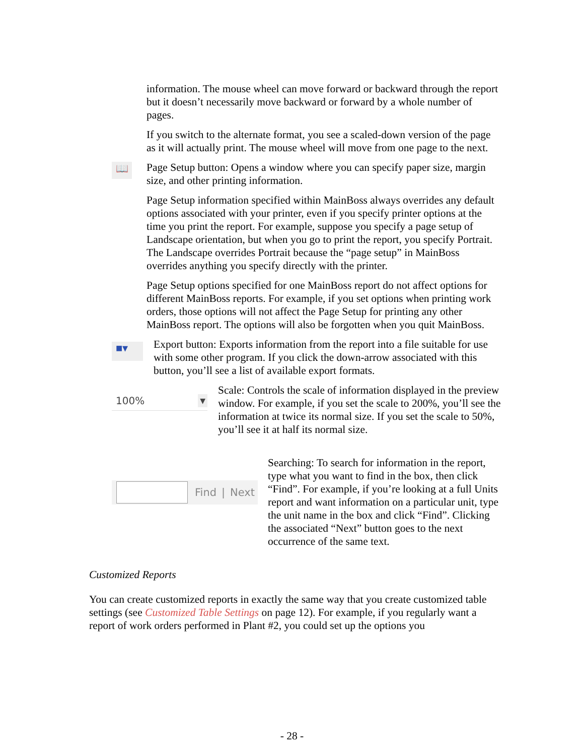information. The mouse wheel can move forward or backward through the report but it doesn’t necessarily move backward or forward by a whole number of pages.
If you switch to the alternate format, you see a scaled-down version of the page as it will actually print. The mouse wheel will move from one page to the next.
📖
Page Setup button: Opens a window where you can specify paper size, margin size, and other printing information.
Page Setup information specified within MainBoss always overrides any default options associated with your printer, even if you specify printer options at the time you print the report. For example, suppose you specify a page setup of Landscape orientation, but when you go to print the report, you specify Portrait. The Landscape overrides Portrait because the “page setup” in MainBoss overrides anything you specify directly with the printer.
Page Setup options specified for one MainBoss report do not affect options for different MainBoss reports. For example, if you set options when printing work orders, those options will not affect the Page Setup for printing any other MainBoss report. The options will also be forgotten when you quit MainBoss.
■▾
Export button: Exports information from the report into a file suitable for use with some other program. If you click the down-arrow associated with this button, you’ll see a list of available export formats.
100% ▼
Scale: Controls the scale of information displayed in the preview window. For example, if you set the scale to 200%, you’ll see the information at twice its normal size. If you set the scale to 50%, you’ll see it at half its normal size.
Find | Next
Searching: To search for information in the report, type what you want to find in the box, then click “Find”. For example, if you’re looking at a full Units report and want information on a particular unit, type the unit name in the box and click “Find”. Clicking the associated “Next” button goes to the next occurrence of the same text.
Customized Reports
You can create customized reports in exactly the same way that you create customized table settings (see Customized Table Settings on page 12). For example, if you regularly want a report of work orders performed in Plant #2, you could set up the options you
- 28 -